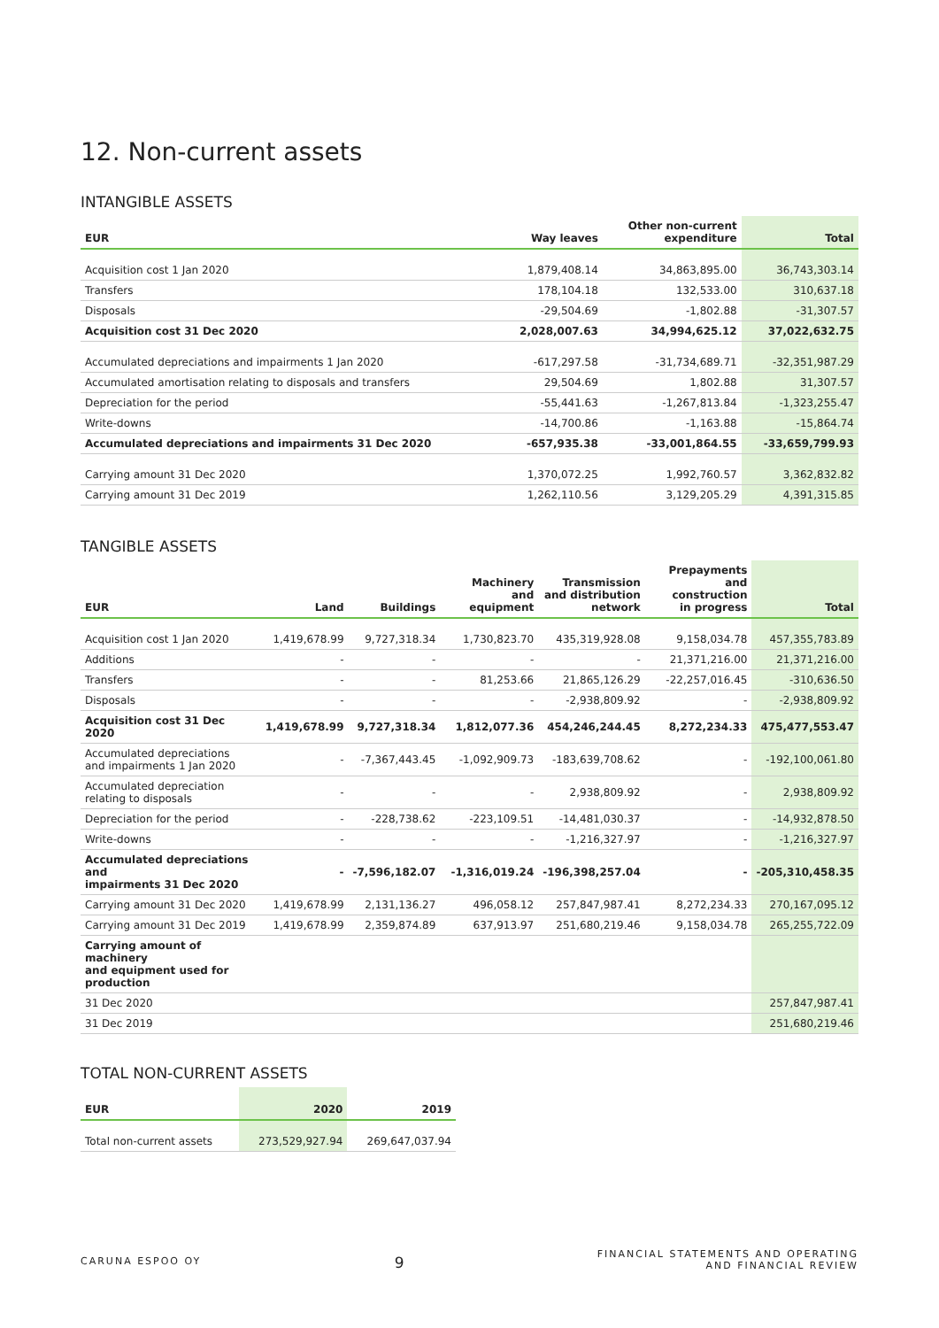12. Non-current assets
INTANGIBLE ASSETS
| EUR | Way leaves | Other non-current expenditure | Total |
| --- | --- | --- | --- |
| Acquisition cost 1 Jan 2020 | 1,879,408.14 | 34,863,895.00 | 36,743,303.14 |
| Transfers | 178,104.18 | 132,533.00 | 310,637.18 |
| Disposals | -29,504.69 | -1,802.88 | -31,307.57 |
| Acquisition cost 31 Dec 2020 | 2,028,007.63 | 34,994,625.12 | 37,022,632.75 |
| Accumulated depreciations and impairments 1 Jan 2020 | -617,297.58 | -31,734,689.71 | -32,351,987.29 |
| Accumulated amortisation relating to disposals and transfers | 29,504.69 | 1,802.88 | 31,307.57 |
| Depreciation for the period | -55,441.63 | -1,267,813.84 | -1,323,255.47 |
| Write-downs | -14,700.86 | -1,163.88 | -15,864.74 |
| Accumulated depreciations and impairments 31 Dec 2020 | -657,935.38 | -33,001,864.55 | -33,659,799.93 |
| Carrying amount 31 Dec 2020 | 1,370,072.25 | 1,992,760.57 | 3,362,832.82 |
| Carrying amount 31 Dec 2019 | 1,262,110.56 | 3,129,205.29 | 4,391,315.85 |
TANGIBLE ASSETS
| EUR | Land | Buildings | Machinery and equipment | Transmission and distribution network | Prepayments and construction in progress | Total |
| --- | --- | --- | --- | --- | --- | --- |
| Acquisition cost 1 Jan 2020 | 1,419,678.99 | 9,727,318.34 | 1,730,823.70 | 435,319,928.08 | 9,158,034.78 | 457,355,783.89 |
| Additions | - | - | - | - | 21,371,216.00 | 21,371,216.00 |
| Transfers | - | - | 81,253.66 | 21,865,126.29 | -22,257,016.45 | -310,636.50 |
| Disposals | - | - | - | -2,938,809.92 | - | -2,938,809.92 |
| Acquisition cost 31 Dec 2020 | 1,419,678.99 | 9,727,318.34 | 1,812,077.36 | 454,246,244.45 | 8,272,234.33 | 475,477,553.47 |
| Accumulated depreciations and impairments 1 Jan 2020 | - | -7,367,443.45 | -1,092,909.73 | -183,639,708.62 | - | -192,100,061.80 |
| Accumulated depreciation relating to disposals | - | - | - | 2,938,809.92 | - | 2,938,809.92 |
| Depreciation for the period | - | -228,738.62 | -223,109.51 | -14,481,030.37 | - | -14,932,878.50 |
| Write-downs | - | - | - | -1,216,327.97 | - | -1,216,327.97 |
| Accumulated depreciations and impairments 31 Dec 2020 | - | -7,596,182.07 | -1,316,019.24 | -196,398,257.04 | - | -205,310,458.35 |
| Carrying amount 31 Dec 2020 | 1,419,678.99 | 2,131,136.27 | 496,058.12 | 257,847,987.41 | 8,272,234.33 | 270,167,095.12 |
| Carrying amount 31 Dec 2019 | 1,419,678.99 | 2,359,874.89 | 637,913.97 | 251,680,219.46 | 9,158,034.78 | 265,255,722.09 |
| Carrying amount of machinery and equipment used for production | | | | | | |
| 31 Dec 2020 | | | | | | 257,847,987.41 |
| 31 Dec 2019 | | | | | | 251,680,219.46 |
TOTAL NON-CURRENT ASSETS
| EUR | 2020 | 2019 |
| --- | --- | --- |
| Total non-current assets | 273,529,927.94 | 269,647,037.94 |
CARUNA ESPOO OY 9 FINANCIAL STATEMENTS AND OPERATING
AND FINANCIAL REVIEW